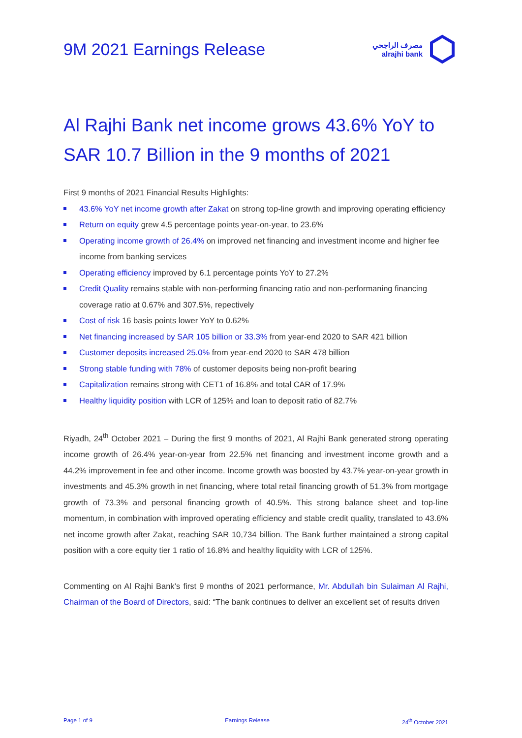9M 2021 Earnings Release
مصرف الراجحي
alrajhi bank
Al Rajhi Bank net income grows 43.6% YoY to SAR 10.7 Billion in the 9 months of 2021
First 9 months of 2021 Financial Results Highlights:
43.6% YoY net income growth after Zakat on strong top-line growth and improving operating efficiency
Return on equity grew 4.5 percentage points year-on-year, to 23.6%
Operating income growth of 26.4% on improved net financing and investment income and higher fee income from banking services
Operating efficiency improved by 6.1 percentage points YoY to 27.2%
Credit Quality remains stable with non-performing financing ratio and non-performaning financing coverage ratio at 0.67% and 307.5%, repectively
Cost of risk 16 basis points lower YoY to 0.62%
Net financing increased by SAR 105 billion or 33.3% from year-end 2020 to SAR 421 billion
Customer deposits increased 25.0% from year-end 2020 to SAR 478 billion
Strong stable funding with 78% of customer deposits being non-profit bearing
Capitalization remains strong with CET1 of 16.8% and total CAR of 17.9%
Healthy liquidity position with LCR of 125% and loan to deposit ratio of 82.7%
Riyadh, 24<sup>th</sup> October 2021 – During the first 9 months of 2021, Al Rajhi Bank generated strong operating income growth of 26.4% year-on-year from 22.5% net financing and investment income growth and a 44.2% improvement in fee and other income. Income growth was boosted by 43.7% year-on-year growth in investments and 45.3% growth in net financing, where total retail financing growth of 51.3% from mortgage growth of 73.3% and personal financing growth of 40.5%. This strong balance sheet and top-line momentum, in combination with improved operating efficiency and stable credit quality, translated to 43.6% net income growth after Zakat, reaching SAR 10,734 billion. The Bank further maintained a strong capital position with a core equity tier 1 ratio of 16.8% and healthy liquidity with LCR of 125%.
Commenting on Al Rajhi Bank’s first 9 months of 2021 performance, Mr. Abdullah bin Sulaiman Al Rajhi, Chairman of the Board of Directors, said: “The bank continues to deliver an excellent set of results driven
Page 1 of 9 Earnings Release 24<sup>th</sup> October 2021